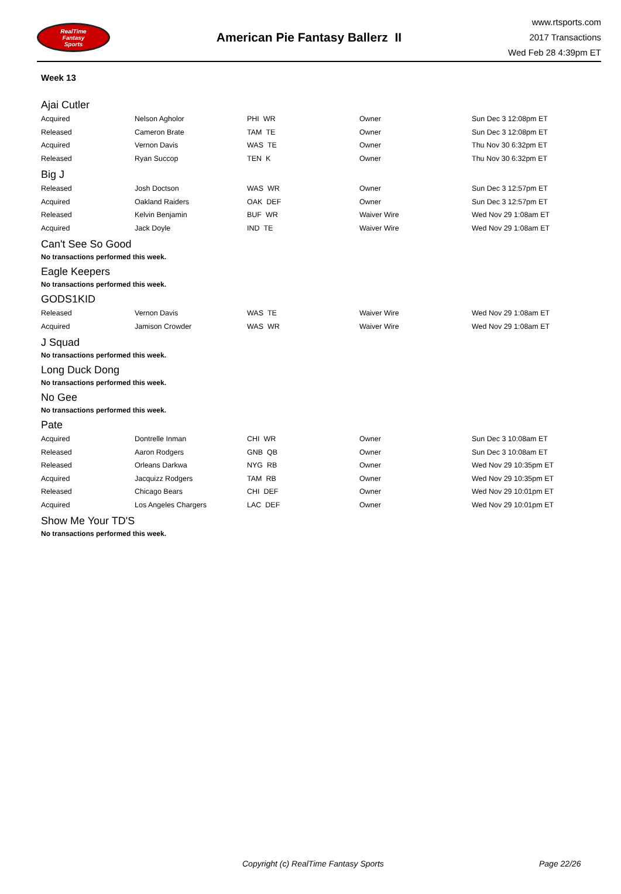RealTime
Fantasy
Sports
American Pie Fantasy Ballerz II
www.rtsports.com
2017 Transactions
Wed Feb 28 4:39pm ET
Week 13
Ajai Cutler
| Acquired | Nelson Agholor | PHI WR | Owner | Sun Dec 3 12:08pm ET |
| Released | Cameron Brate | TAM TE | Owner | Sun Dec 3 12:08pm ET |
| Acquired | Vernon Davis | WAS TE | Owner | Thu Nov 30 6:32pm ET |
| Released | Ryan Succop | TEN K | Owner | Thu Nov 30 6:32pm ET |
Big J
| Released | Josh Doctson | WAS WR | Owner | Sun Dec 3 12:57pm ET |
| Acquired | Oakland Raiders | OAK DEF | Owner | Sun Dec 3 12:57pm ET |
| Released | Kelvin Benjamin | BUF WR | Waiver Wire | Wed Nov 29 1:08am ET |
| Acquired | Jack Doyle | IND TE | Waiver Wire | Wed Nov 29 1:08am ET |
Can't See So Good
No transactions performed this week.
Eagle Keepers
No transactions performed this week.
GODS1KID
| Released | Vernon Davis | WAS TE | Waiver Wire | Wed Nov 29 1:08am ET |
| Acquired | Jamison Crowder | WAS WR | Waiver Wire | Wed Nov 29 1:08am ET |
J Squad
No transactions performed this week.
Long Duck Dong
No transactions performed this week.
No Gee
No transactions performed this week.
Pate
| Acquired | Dontrelle Inman | CHI WR | Owner | Sun Dec 3 10:08am ET |
| Released | Aaron Rodgers | GNB QB | Owner | Sun Dec 3 10:08am ET |
| Released | Orleans Darkwa | NYG RB | Owner | Wed Nov 29 10:35pm ET |
| Acquired | Jacquizz Rodgers | TAM RB | Owner | Wed Nov 29 10:35pm ET |
| Released | Chicago Bears | CHI DEF | Owner | Wed Nov 29 10:01pm ET |
| Acquired | Los Angeles Chargers | LAC DEF | Owner | Wed Nov 29 10:01pm ET |
Show Me Your TD'S
No transactions performed this week.
Copyright (c) RealTime Fantasy Sports Page 22/26